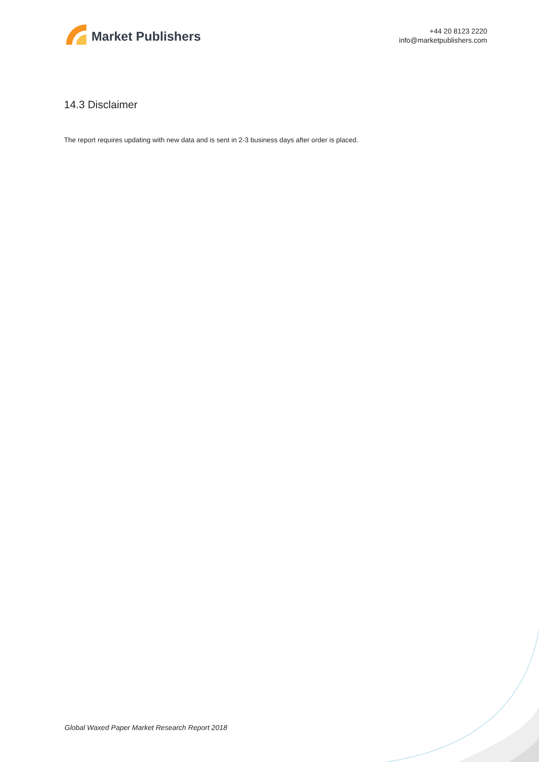Market Publishers
+44 20 8123 2220
info@marketpublishers.com
14.3 Disclaimer
The report requires updating with new data and is sent in 2-3 business days after order is placed.
Global Waxed Paper Market Research Report 2018